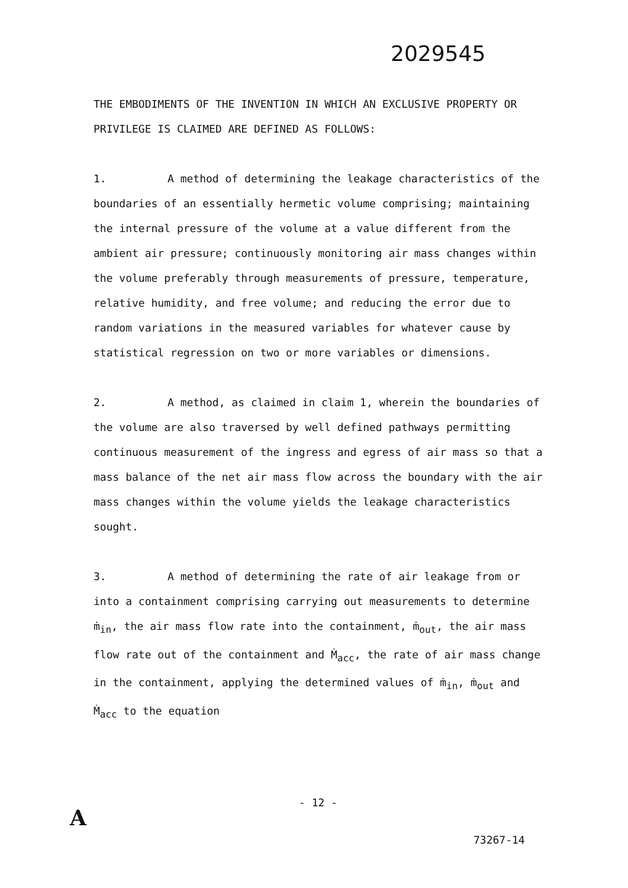2029545
THE EMBODIMENTS OF THE INVENTION IN WHICH AN EXCLUSIVE PROPERTY OR PRIVILEGE IS CLAIMED ARE DEFINED AS FOLLOWS:
1. A method of determining the leakage characteristics of the boundaries of an essentially hermetic volume comprising; maintaining the internal pressure of the volume at a value different from the ambient air pressure; continuously monitoring air mass changes within the volume preferably through measurements of pressure, temperature, relative humidity, and free volume; and reducing the error due to random variations in the measured variables for whatever cause by statistical regression on two or more variables or dimensions.
2. A method, as claimed in claim 1, wherein the boundaries of the volume are also traversed by well defined pathways permitting continuous measurement of the ingress and egress of air mass so that a mass balance of the net air mass flow across the boundary with the air mass changes within the volume yields the leakage characteristics sought.
3. A method of determining the rate of air leakage from or into a containment comprising carrying out measurements to determine ṁ<sub>in</sub>, the air mass flow rate into the containment, ṁ<sub>out</sub>, the air mass flow rate out of the containment and Ṁ<sub>acc</sub>, the rate of air mass change in the containment, applying the determined values of ṁ<sub>in</sub>, ṁ<sub>out</sub> and Ṁ<sub>acc</sub> to the equation
- 12 -
A
73267-14